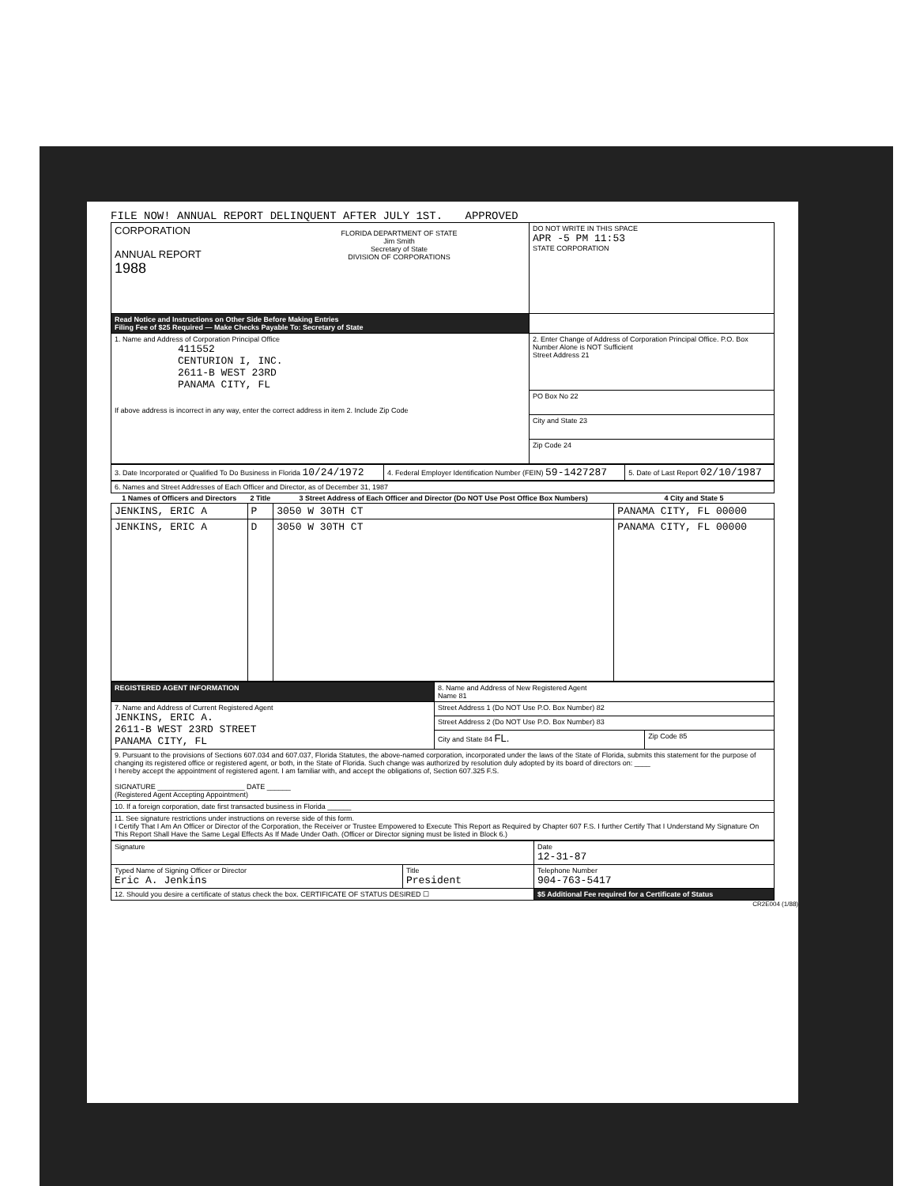FILE NOW! ANNUAL REPORT DELINQUENT AFTER JULY 1ST. APPROVED
| CORPORATION ANNUAL REPORT 1988 FLORIDA DEPARTMENT OF STATE Jim Smith Secretary of State DIVISION OF CORPORATIONS | DO NOT WRITE IN THIS SPACE APR -5 PM 11:53 STATE CORPORATION |
| Read Notice and Instructions on Other Side Before Making Entries Filing Fee of $25 Required — Make Checks Payable To: Secretary of State | |
| 1. Name and Address of Corporation Principal Office 411552 CENTURION I, INC. 2611-B WEST 23RD PANAMA CITY, FL If above address is incorrect in any way, enter the correct address in item 2. Include Zip Code | 2. Enter Change of Address of Corporation Principal Office. P.O. Box Number Alone is NOT Sufficient Street Address 21 |
| | PO Box No 22 |
| | City and State 23 |
| | Zip Code 24 |
| 3. Date Incorporated or Qualified To Do Business in Florida 10/24/1972 | 4. Federal Employer Identification Number (FEIN) 59-1427287 | 5. Date of Last Report 02/10/1987 |
| 6. Names and Street Addresses of Each Officer and Director, as of December 31, 1987 | | | |
| 1 Names of Officers and Directors | 2 Title | 3 Street Address of Each Officer and Director (Do NOT Use Post Office Box Numbers) | 4 City and State 5 |
| JENKINS, ERIC A | P | 3050 W 30TH CT | PANAMA CITY, FL 00000 |
| JENKINS, ERIC A | D | 3050 W 30TH CT | PANAMA CITY, FL 00000 |
| REGISTERED AGENT INFORMATION | 8. Name and Address of New Registered Agent Name 81 | |
| 7. Name and Address of Current Registered Agent JENKINS, ERIC A. 2611-B WEST 23RD STREET PANAMA CITY, FL | Street Address 1 (Do NOT Use P.O. Box Number) 82 | |
| | Street Address 2 (Do NOT Use P.O. Box Number) 83 | |
| | City and State 84 FL. | Zip Code 85 |
| 9. Pursuant to the provisions of Sections 607.034 and 607.037, Florida Statutes, the above-named corporation, incorporated under the laws of the State of Florida, submits this statement for the purpose of changing its registered office or registered agent, or both, in the State of Florida. Such change was authorized by resolution duly adopted by its board of directors on: ____ I hereby accept the appointment of registered agent. I am familiar with, and accept the obligations of, Section 607.325 F.S. SIGNATURE ______________________ DATE ______ (Registered Agent Accepting Appointment) | | |
| 10. If a foreign corporation, date first transacted business in Florida ______ | | |
| 11. See signature restrictions under instructions on reverse side of this form. I Certify That I Am An Officer or Director of the Corporation, the Receiver or Trustee Empowered to Execute This Report as Required by Chapter 607 F.S. I further Certify That I Understand My Signature On This Report Shall Have the Same Legal Effects As If Made Under Oath. (Officer or Director signing must be listed in Block 6.) | | |
| Signature | | Date 12-31-87 |
| Typed Name of Signing Officer or Director Eric A. Jenkins | Title President | Telephone Number 904-763-5417 |
| 12. Should you desire a certificate of status check the box. CERTIFICATE OF STATUS DESIRED ☐ | | $5 Additional Fee required for a Certificate of Status |
CR2E004 (1/88)